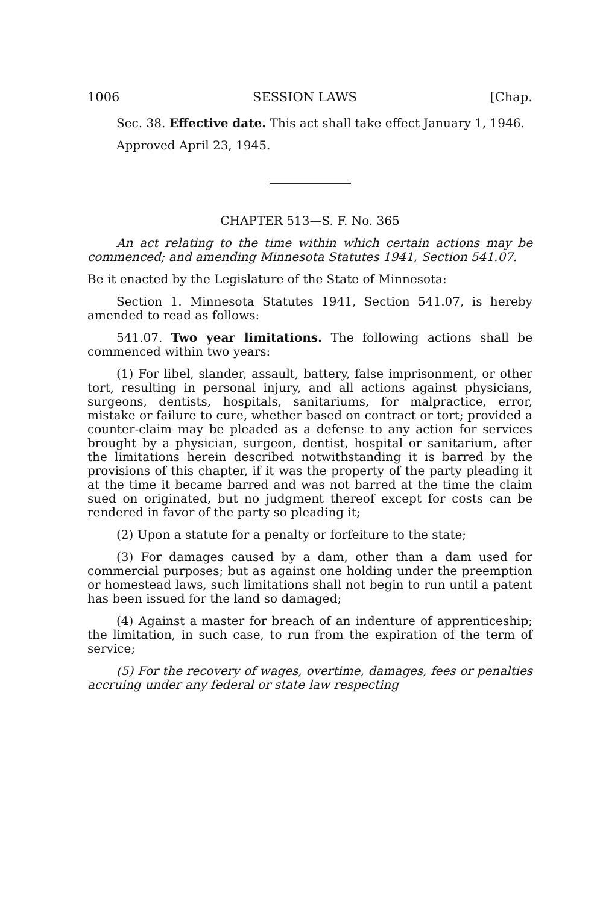1006 SESSION LAWS [Chap.
Sec. 38. Effective date. This act shall take effect January 1, 1946.
Approved April 23, 1945.
CHAPTER 513—S. F. No. 365
An act relating to the time within which certain actions may be commenced; and amending Minnesota Statutes 1941, Section 541.07.
Be it enacted by the Legislature of the State of Minnesota:
Section 1. Minnesota Statutes 1941, Section 541.07, is hereby amended to read as follows:
541.07. Two year limitations. The following actions shall be commenced within two years:
(1) For libel, slander, assault, battery, false imprisonment, or other tort, resulting in personal injury, and all actions against physicians, surgeons, dentists, hospitals, sanitariums, for malpractice, error, mistake or failure to cure, whether based on contract or tort; provided a counter-claim may be pleaded as a defense to any action for services brought by a physician, surgeon, dentist, hospital or sanitarium, after the limitations herein described notwithstanding it is barred by the provisions of this chapter, if it was the property of the party pleading it at the time it became barred and was not barred at the time the claim sued on originated, but no judgment thereof except for costs can be rendered in favor of the party so pleading it;
(2) Upon a statute for a penalty or forfeiture to the state;
(3) For damages caused by a dam, other than a dam used for commercial purposes; but as against one holding under the preemption or homestead laws, such limitations shall not begin to run until a patent has been issued for the land so damaged;
(4) Against a master for breach of an indenture of apprenticeship; the limitation, in such case, to run from the expiration of the term of service;
(5) For the recovery of wages, overtime, damages, fees or penalties accruing under any federal or state law respecting